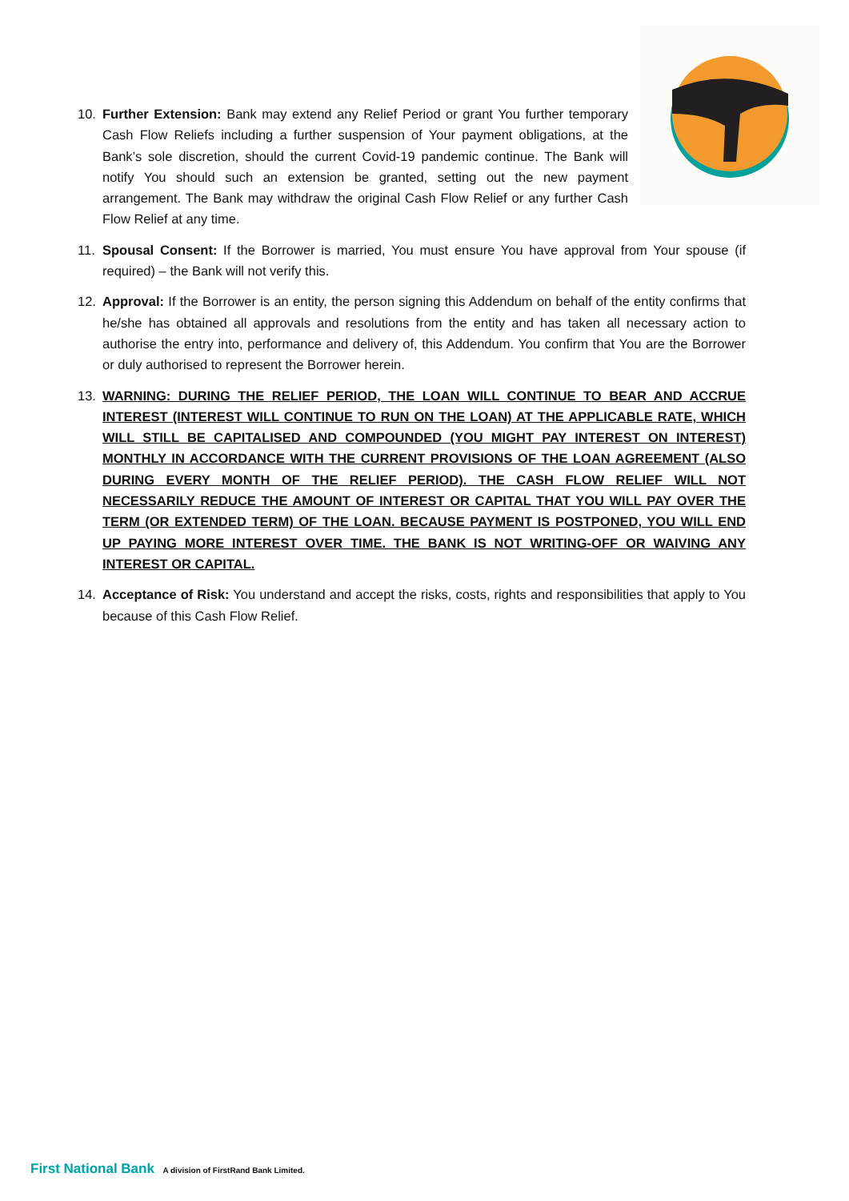10. Further Extension: Bank may extend any Relief Period or grant You further temporary Cash Flow Reliefs including a further suspension of Your payment obligations, at the Bank’s sole discretion, should the current Covid-19 pandemic continue. The Bank will notify You should such an extension be granted, setting out the new payment arrangement. The Bank may withdraw the original Cash Flow Relief or any further Cash Flow Relief at any time.
11. Spousal Consent: If the Borrower is married, You must ensure You have approval from Your spouse (if required) – the Bank will not verify this.
12. Approval: If the Borrower is an entity, the person signing this Addendum on behalf of the entity confirms that he/she has obtained all approvals and resolutions from the entity and has taken all necessary action to authorise the entry into, performance and delivery of, this Addendum. You confirm that You are the Borrower or duly authorised to represent the Borrower herein.
13. WARNING: DURING THE RELIEF PERIOD, THE LOAN WILL CONTINUE TO BEAR AND ACCRUE INTEREST (INTEREST WILL CONTINUE TO RUN ON THE LOAN) AT THE APPLICABLE RATE, WHICH WILL STILL BE CAPITALISED AND COMPOUNDED (YOU MIGHT PAY INTEREST ON INTEREST) MONTHLY IN ACCORDANCE WITH THE CURRENT PROVISIONS OF THE LOAN AGREEMENT (ALSO DURING EVERY MONTH OF THE RELIEF PERIOD). THE CASH FLOW RELIEF WILL NOT NECESSARILY REDUCE THE AMOUNT OF INTEREST OR CAPITAL THAT YOU WILL PAY OVER THE TERM (OR EXTENDED TERM) OF THE LOAN. BECAUSE PAYMENT IS POSTPONED, YOU WILL END UP PAYING MORE INTEREST OVER TIME. THE BANK IS NOT WRITING-OFF OR WAIVING ANY INTEREST OR CAPITAL.
14. Acceptance of Risk: You understand and accept the risks, costs, rights and responsibilities that apply to You because of this Cash Flow Relief.
First National Bank A division of FirstRand Bank Limited.